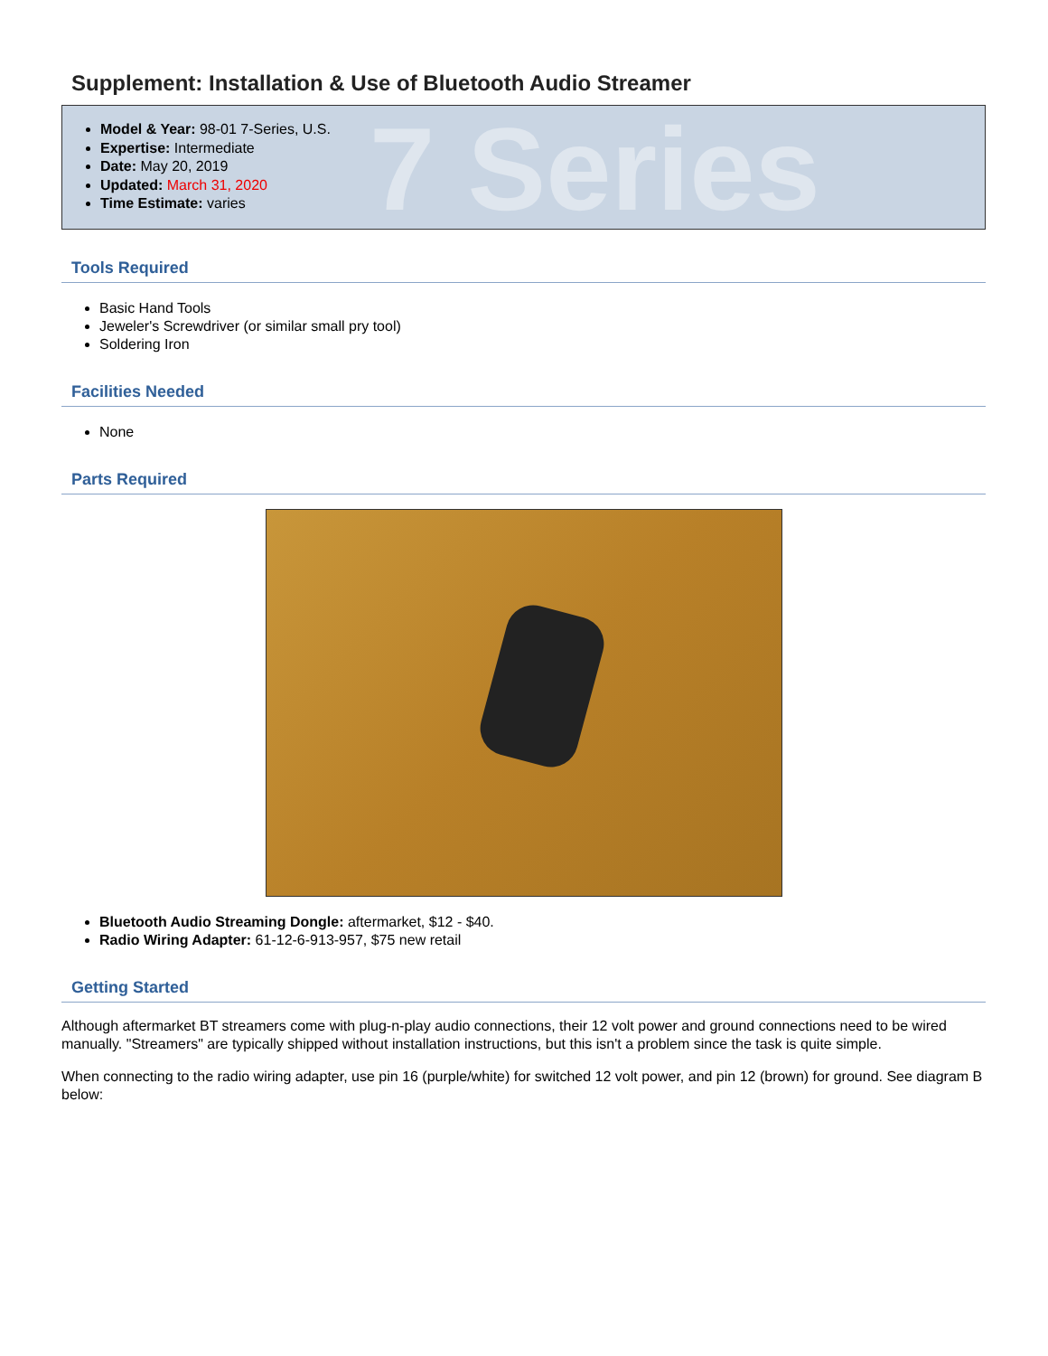Supplement: Installation & Use of Bluetooth Audio Streamer
7 Series
Model & Year: 98-01 7-Series, U.S.
Expertise: Intermediate
Date: May 20, 2019
Updated: March 31, 2020
Time Estimate: varies
Tools Required
Basic Hand Tools
Jeweler's Screwdriver (or similar small pry tool)
Soldering Iron
Facilities Needed
None
Parts Required
Bluetooth Audio Streaming Dongle: aftermarket, $12 - $40.
Radio Wiring Adapter: 61-12-6-913-957, $75 new retail
Getting Started
Although aftermarket BT streamers come with plug-n-play audio connections, their 12 volt power and ground connections need to be wired manually. "Streamers" are typically shipped without installation instructions, but this isn't a problem since the task is quite simple.
When connecting to the radio wiring adapter, use pin 16 (purple/white) for switched 12 volt power, and pin 12 (brown) for ground. See diagram B below: